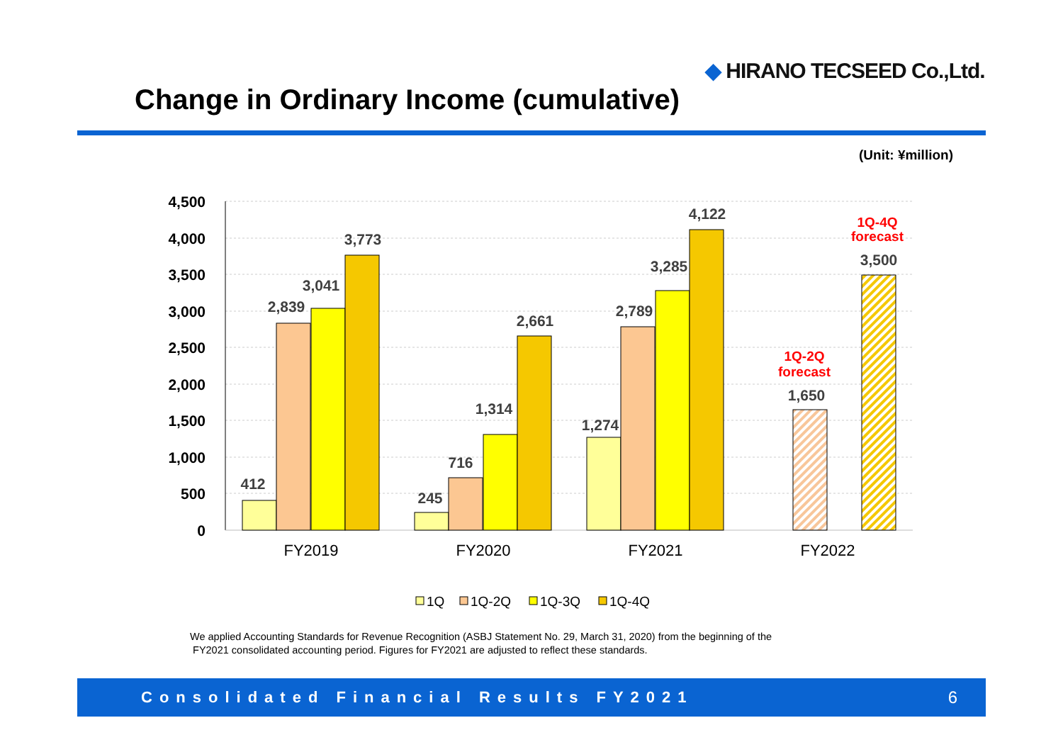◆ HIRANO TECSEED Co.,Ltd.
Change in Ordinary Income (cumulative)
(Unit: ¥million)
4,500
4,000
3,500
3,000
2,500
2,000
1,500
1,000
500
0
412
2,839
3,041
3,773
245
716
1,314
2,661
1,274
2,789
3,285
4,122
1,650
3,500
1Q-2Q
forecast
1Q-4Q
forecast
FY2019
FY2020
FY2021
FY2022
1Q
1Q-2Q
1Q-3Q
1Q-4Q
We applied Accounting Standards for Revenue Recognition (ASBJ Statement No. 29, March 31, 2020) from the beginning of the
FY2021 consolidated accounting period. Figures for FY2021 are adjusted to reflect these standards.
Consolidated Financial Results FY2021 6